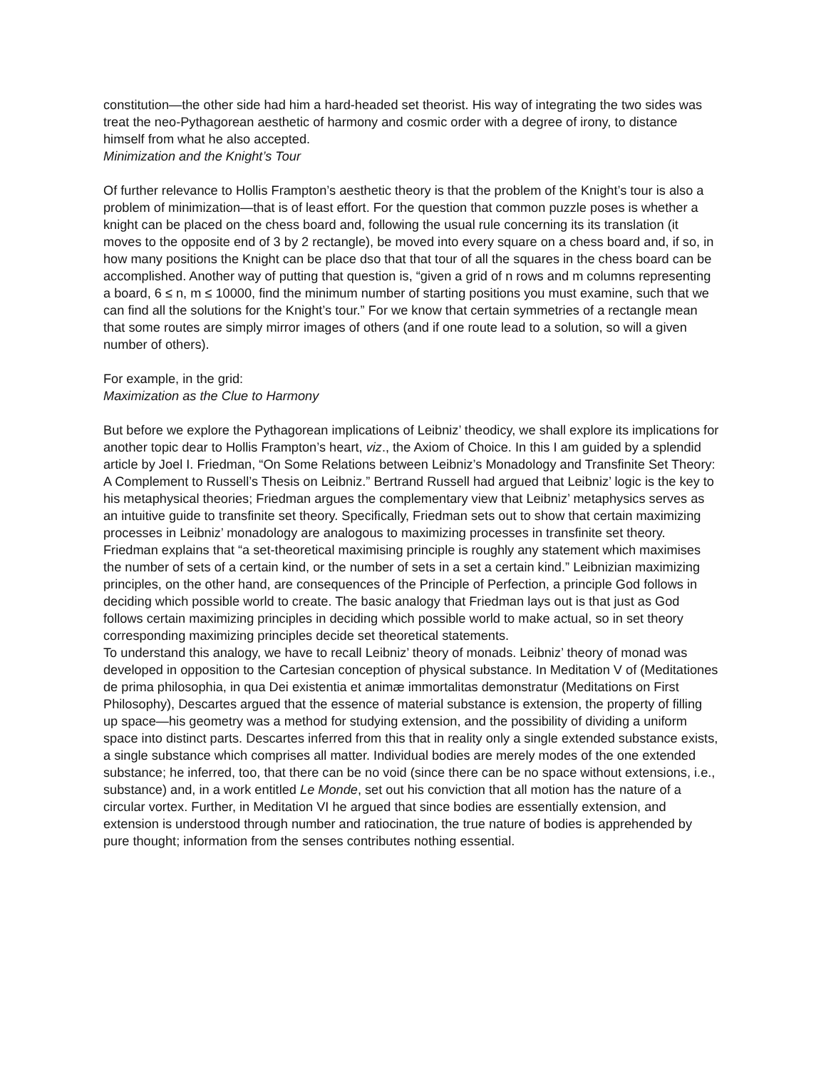constitution—the other side had him a hard-headed set theorist. His way of integrating the two sides was treat the neo-Pythagorean aesthetic of harmony and cosmic order with a degree of irony, to distance himself from what he also accepted.
Minimization and the Knight’s Tour
Of further relevance to Hollis Frampton’s aesthetic theory is that the problem of the Knight’s tour is also a problem of minimization—that is of least effort. For the question that common puzzle poses is whether a knight can be placed on the chess board and, following the usual rule concerning its its translation (it moves to the opposite end of 3 by 2 rectangle), be moved into every square on a chess board and, if so, in how many positions the Knight can be place dso that that tour of all the squares in the chess board can be accomplished. Another way of putting that question is, “given a grid of n rows and m columns representing a board, 6 ≤ n, m ≤ 10000, find the minimum number of starting positions you must examine, such that we can find all the solutions for the Knight’s tour.” For we know that certain symmetries of a rectangle mean that some routes are simply mirror images of others (and if one route lead to a solution, so will a given number of others).
For example, in the grid:
Maximization as the Clue to Harmony
But before we explore the Pythagorean implications of Leibniz’ theodicy, we shall explore its implications for another topic dear to Hollis Frampton’s heart, viz., the Axiom of Choice. In this I am guided by a splendid article by Joel I. Friedman, “On Some Relations between Leibniz’s Monadology and Transfinite Set Theory: A Complement to Russell’s Thesis on Leibniz.” Bertrand Russell had argued that Leibniz’ logic is the key to his metaphysical theories; Friedman argues the complementary view that Leibniz’ metaphysics serves as an intuitive guide to transfinite set theory. Specifically, Friedman sets out to show that certain maximizing processes in Leibniz’ monadology are analogous to maximizing processes in transfinite set theory. Friedman explains that “a set-theoretical maximising principle is roughly any statement which maximises the number of sets of a certain kind, or the number of sets in a set a certain kind.” Leibnizian maximizing principles, on the other hand, are consequences of the Principle of Perfection, a principle God follows in deciding which possible world to create. The basic analogy that Friedman lays out is that just as God follows certain maximizing principles in deciding which possible world to make actual, so in set theory corresponding maximizing principles decide set theoretical statements.
To understand this analogy, we have to recall Leibniz’ theory of monads. Leibniz’ theory of monad was developed in opposition to the Cartesian conception of physical substance. In Meditation V of (Meditationes de prima philosophia, in qua Dei existentia et animæ immortalitas demonstratur (Meditations on First Philosophy), Descartes argued that the essence of material substance is extension, the property of filling up space—his geometry was a method for studying extension, and the possibility of dividing a uniform space into distinct parts. Descartes inferred from this that in reality only a single extended substance exists, a single substance which comprises all matter. Individual bodies are merely modes of the one extended substance; he inferred, too, that there can be no void (since there can be no space without extensions, i.e., substance) and, in a work entitled Le Monde, set out his conviction that all motion has the nature of a circular vortex. Further, in Meditation VI he argued that since bodies are essentially extension, and extension is understood through number and ratiocination, the true nature of bodies is apprehended by pure thought; information from the senses contributes nothing essential.